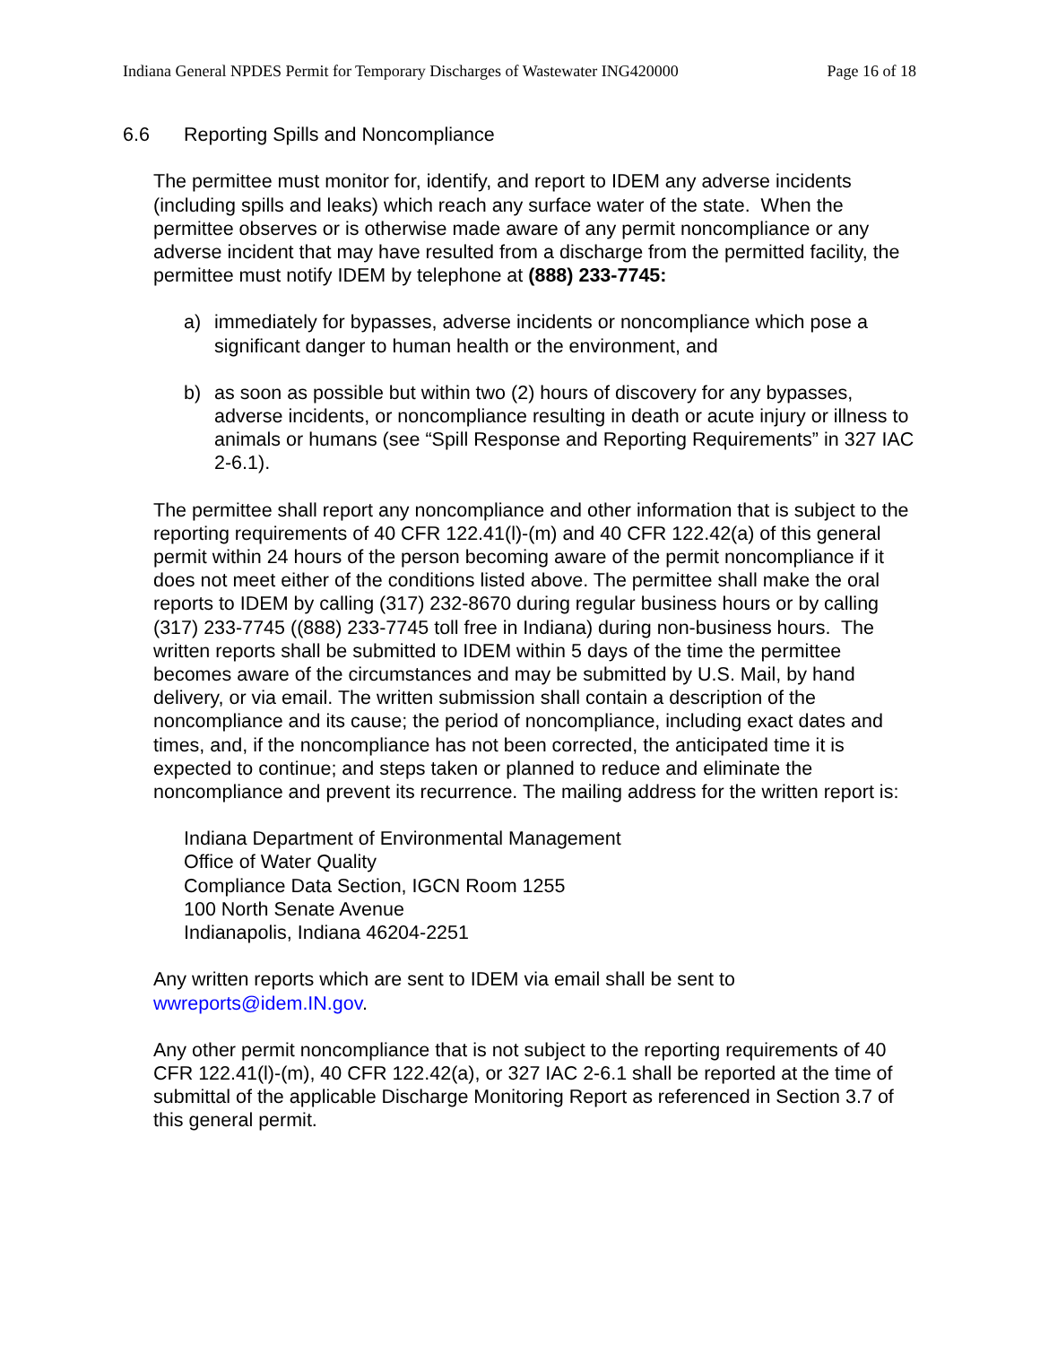Indiana General NPDES Permit for Temporary Discharges of Wastewater ING420000 Page 16 of 18
6.6 Reporting Spills and Noncompliance
The permittee must monitor for, identify, and report to IDEM any adverse incidents (including spills and leaks) which reach any surface water of the state. When the permittee observes or is otherwise made aware of any permit noncompliance or any adverse incident that may have resulted from a discharge from the permitted facility, the permittee must notify IDEM by telephone at (888) 233-7745:
a) immediately for bypasses, adverse incidents or noncompliance which pose a significant danger to human health or the environment, and
b) as soon as possible but within two (2) hours of discovery for any bypasses, adverse incidents, or noncompliance resulting in death or acute injury or illness to animals or humans (see “Spill Response and Reporting Requirements” in 327 IAC 2-6.1).
The permittee shall report any noncompliance and other information that is subject to the reporting requirements of 40 CFR 122.41(l)-(m) and 40 CFR 122.42(a) of this general permit within 24 hours of the person becoming aware of the permit noncompliance if it does not meet either of the conditions listed above. The permittee shall make the oral reports to IDEM by calling (317) 232-8670 during regular business hours or by calling (317) 233-7745 ((888) 233-7745 toll free in Indiana) during non-business hours. The written reports shall be submitted to IDEM within 5 days of the time the permittee becomes aware of the circumstances and may be submitted by U.S. Mail, by hand delivery, or via email. The written submission shall contain a description of the noncompliance and its cause; the period of noncompliance, including exact dates and times, and, if the noncompliance has not been corrected, the anticipated time it is expected to continue; and steps taken or planned to reduce and eliminate the noncompliance and prevent its recurrence. The mailing address for the written report is:
Indiana Department of Environmental Management
Office of Water Quality
Compliance Data Section, IGCN Room 1255
100 North Senate Avenue
Indianapolis, Indiana 46204-2251
Any written reports which are sent to IDEM via email shall be sent to wwreports@idem.IN.gov.
Any other permit noncompliance that is not subject to the reporting requirements of 40 CFR 122.41(l)-(m), 40 CFR 122.42(a), or 327 IAC 2-6.1 shall be reported at the time of submittal of the applicable Discharge Monitoring Report as referenced in Section 3.7 of this general permit.